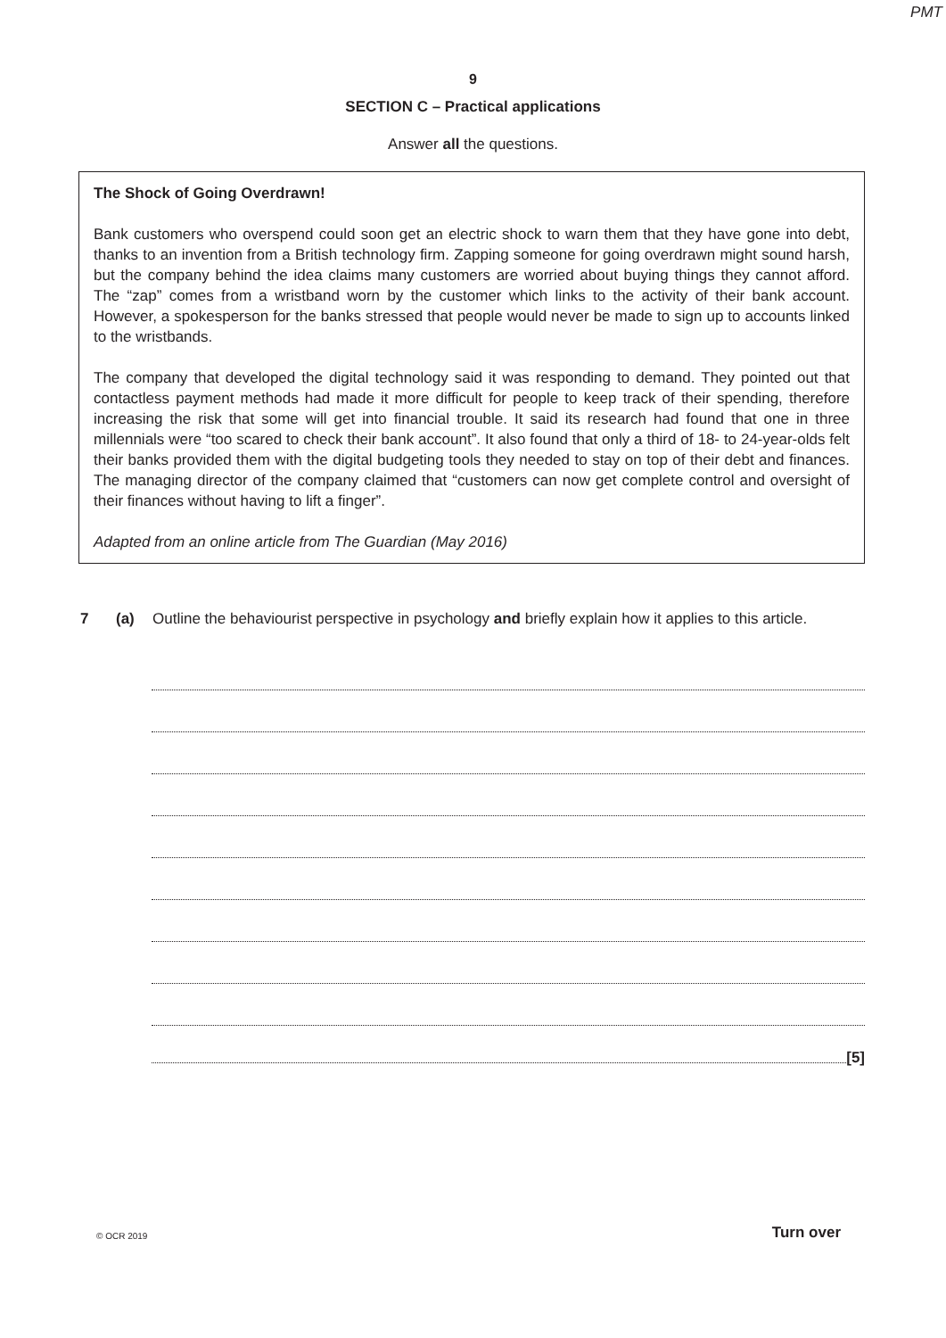PMT
9
SECTION C – Practical applications
Answer all the questions.
The Shock of Going Overdrawn!
Bank customers who overspend could soon get an electric shock to warn them that they have gone into debt, thanks to an invention from a British technology firm. Zapping someone for going overdrawn might sound harsh, but the company behind the idea claims many customers are worried about buying things they cannot afford. The “zap” comes from a wristband worn by the customer which links to the activity of their bank account. However, a spokesperson for the banks stressed that people would never be made to sign up to accounts linked to the wristbands.
The company that developed the digital technology said it was responding to demand. They pointed out that contactless payment methods had made it more difficult for people to keep track of their spending, therefore increasing the risk that some will get into financial trouble. It said its research had found that one in three millennials were “too scared to check their bank account”. It also found that only a third of 18- to 24-year-olds felt their banks provided them with the digital budgeting tools they needed to stay on top of their debt and finances. The managing director of the company claimed that “customers can now get complete control and oversight of their finances without having to lift a finger”.
Adapted from an online article from The Guardian (May 2016)
7 (a) Outline the behaviourist perspective in psychology and briefly explain how it applies to this article.
[5]
© OCR 2019 Turn over